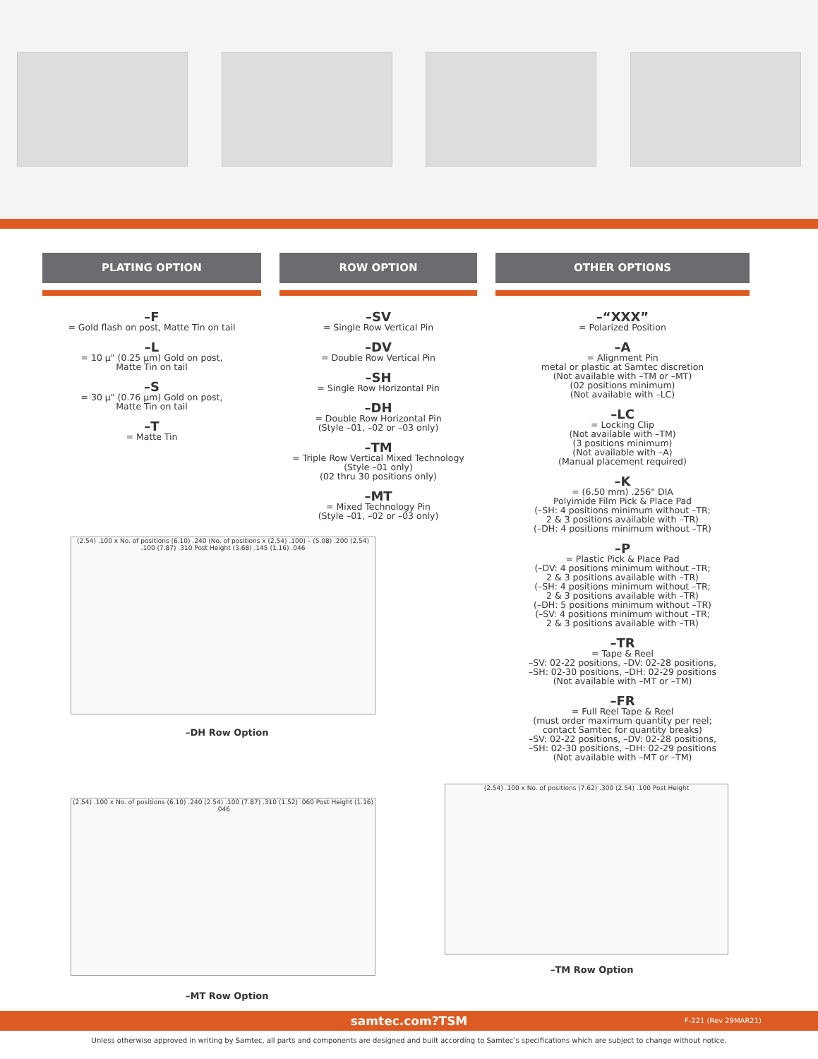PLATING OPTION
–F
= Gold flash on post, Matte Tin on tail
–L
= 10 µ" (0.25 µm) Gold on post,
Matte Tin on tail
–S
= 30 µ" (0.76 µm) Gold on post,
Matte Tin on tail
–T
= Matte Tin
ROW OPTION
–SV
= Single Row Vertical Pin
–DV
= Double Row Vertical Pin
–SH
= Single Row Horizontal Pin
–DH
= Double Row Horizontal Pin
(Style –01, –02 or –03 only)
–TM
= Triple Row Vertical Mixed Technology
(Style –01 only)
(02 thru 30 positions only)
–MT
= Mixed Technology Pin
(Style –01, –02 or –03 only)
OTHER OPTIONS
–“XXX”
= Polarized Position
–A
= Alignment Pin
metal or plastic at Samtec discretion
(Not available with –TM or –MT)
(02 positions minimum)
(Not available with –LC)
–LC
= Locking Clip
(Not available with –TM)
(3 positions minimum)
(Not available with –A)
(Manual placement required)
–K
= (6.50 mm) .256" DIA
Polyimide Film Pick & Place Pad
(–SH: 4 positions minimum without –TR;
2 & 3 positions available with –TR)
(–DH: 4 positions minimum without –TR)
–P
= Plastic Pick & Place Pad
(–DV: 4 positions minimum without –TR;
2 & 3 positions available with –TR)
(–SH: 4 positions minimum without –TR;
2 & 3 positions available with –TR)
(–DH: 5 positions minimum without –TR)
(–SV: 4 positions minimum without –TR;
2 & 3 positions available with –TR)
–TR
= Tape & Reel
–SV: 02-22 positions, –DV: 02-28 positions,
–SH: 02-30 positions, –DH: 02-29 positions
(Not available with –MT or –TM)
–FR
= Full Reel Tape & Reel
(must order maximum quantity per reel;
contact Samtec for quantity breaks)
–SV: 02-22 positions, –DV: 02-28 positions,
–SH: 02-30 positions, –DH: 02-29 positions
(Not available with –MT or –TM)
(2.54) .100 x No. of positions (6.10) .240 (No. of positions x (2.54) .100) – (5.08) .200 (2.54) .100 (7.87) .310 Post Height (3.68) .145 (1.16) .046
–DH Row Option
(2.54) .100 x No. of positions (6.10) .240 (2.54) .100 (7.87) .310 (1.52) .060 Post Height (1.16) .046
–MT Row Option
(2.54) .100 x No. of positions (7.62) .300 (2.54) .100 Post Height
–TM Row Option
samtec.com?TSM F-221 (Rev 29MAR21)
Unless otherwise approved in writing by Samtec, all parts and components are designed and built according to Samtec’s specifications which are subject to change without notice.